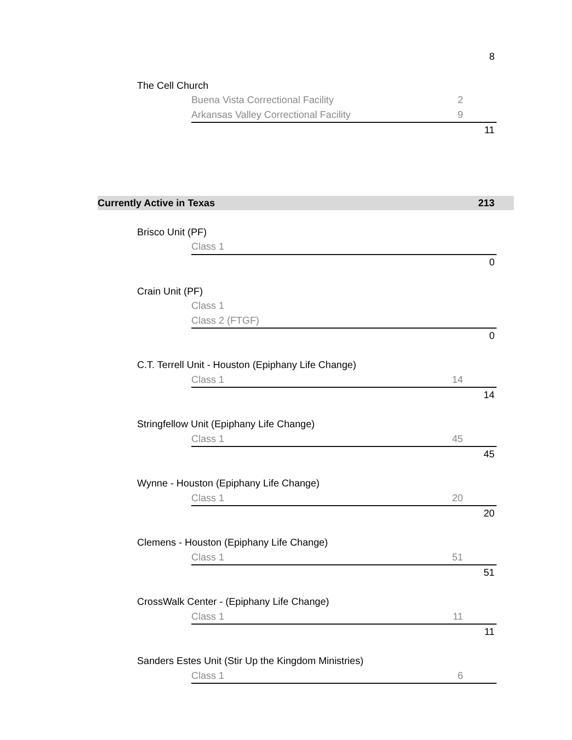| | | | | 8 | |
| | The Cell Church | | | | |
| | | Buena Vista Correctional Facility | 2 | | |
| | | Arkansas Valley Correctional Facility | 9 | | |
| | | | | 11 | |
| Currently Active in Texas | | | | 213 | |
| | Brisco Unit (PF) | | | | |
| | | Class 1 | | | |
| | | | | 0 | |
| | Crain Unit (PF) | | | | |
| | | Class 1 | | | |
| | | Class 2 (FTGF) | | | |
| | | | | 0 | |
| | C.T. Terrell Unit - Houston (Epiphany Life Change) | | | | |
| | | Class 1 | 14 | | |
| | | | | 14 | |
| | Stringfellow Unit (Epiphany Life Change) | | | | |
| | | Class 1 | 45 | | |
| | | | | 45 | |
| | Wynne - Houston (Epiphany Life Change) | | | | |
| | | Class 1 | 20 | | |
| | | | | 20 | |
| | Clemens - Houston (Epiphany Life Change) | | | | |
| | | Class 1 | 51 | | |
| | | | | 51 | |
| | CrossWalk Center - (Epiphany Life Change) | | | | |
| | | Class 1 | 11 | | |
| | | | | 11 | |
| | Sanders Estes Unit (Stir Up the Kingdom Ministries) | | | | |
| | | Class 1 | 6 | | |